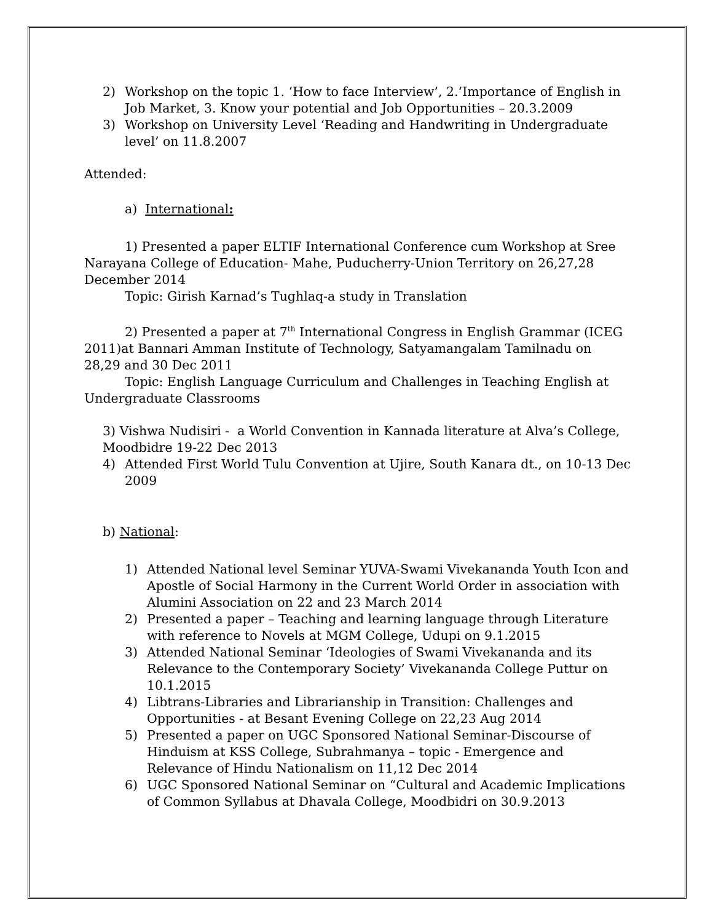2) Workshop on the topic 1. ‘How to face Interview’, 2.’Importance of English in Job Market, 3. Know your potential and Job Opportunities – 20.3.2009
3) Workshop on University Level ‘Reading and Handwriting in Undergraduate level’ on 11.8.2007
Attended:
a) International:
1) Presented a paper ELTIF International Conference cum Workshop at Sree Narayana College of Education- Mahe, Puducherry-Union Territory on 26,27,28 December 2014
Topic: Girish Karnad’s Tughlaq-a study in Translation
2) Presented a paper at 7<sup>th</sup> International Congress in English Grammar (ICEG 2011)at Bannari Amman Institute of Technology, Satyamangalam Tamilnadu on 28,29 and 30 Dec 2011
Topic: English Language Curriculum and Challenges in Teaching English at Undergraduate Classrooms
3) Vishwa Nudisiri - a World Convention in Kannada literature at Alva’s College, Moodbidre 19-22 Dec 2013
4) Attended First World Tulu Convention at Ujire, South Kanara dt., on 10-13 Dec 2009
b) National:
1) Attended National level Seminar YUVA-Swami Vivekananda Youth Icon and Apostle of Social Harmony in the Current World Order in association with Alumini Association on 22 and 23 March 2014
2) Presented a paper – Teaching and learning language through Literature with reference to Novels at MGM College, Udupi on 9.1.2015
3) Attended National Seminar ‘Ideologies of Swami Vivekananda and its Relevance to the Contemporary Society’ Vivekananda College Puttur on 10.1.2015
4) Libtrans-Libraries and Librarianship in Transition: Challenges and Opportunities - at Besant Evening College on 22,23 Aug 2014
5) Presented a paper on UGC Sponsored National Seminar-Discourse of Hinduism at KSS College, Subrahmanya – topic - Emergence and Relevance of Hindu Nationalism on 11,12 Dec 2014
6) UGC Sponsored National Seminar on “Cultural and Academic Implications of Common Syllabus at Dhavala College, Moodbidri on 30.9.2013